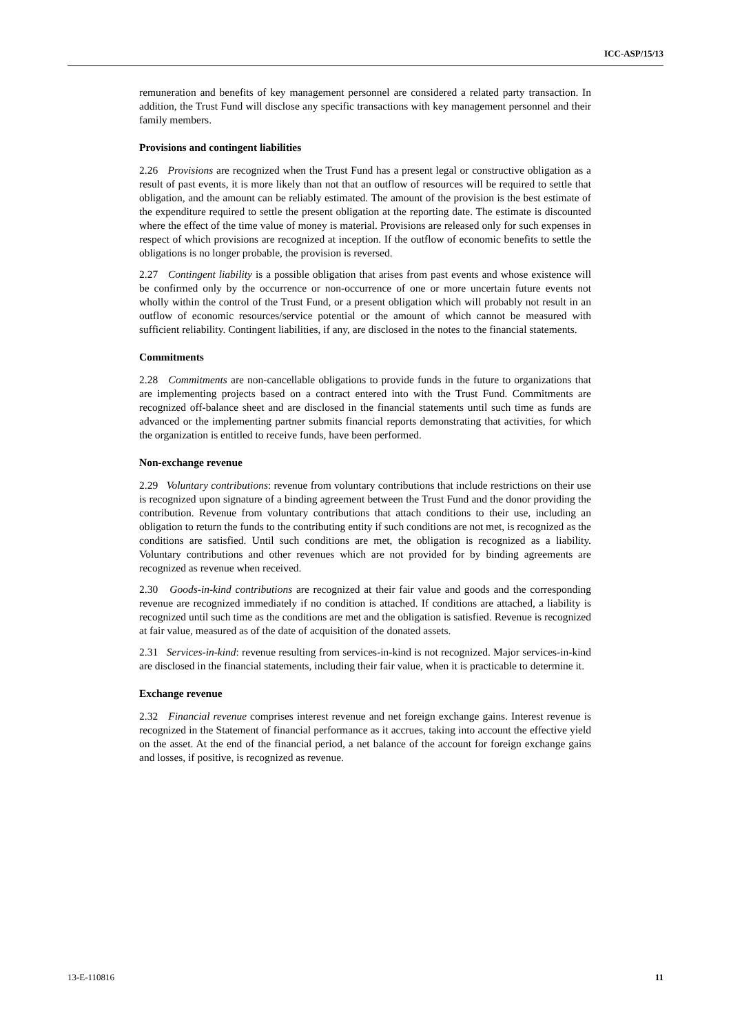ICC-ASP/15/13
remuneration and benefits of key management personnel are considered a related party transaction. In addition, the Trust Fund will disclose any specific transactions with key management personnel and their family members.
Provisions and contingent liabilities
2.26 Provisions are recognized when the Trust Fund has a present legal or constructive obligation as a result of past events, it is more likely than not that an outflow of resources will be required to settle that obligation, and the amount can be reliably estimated. The amount of the provision is the best estimate of the expenditure required to settle the present obligation at the reporting date. The estimate is discounted where the effect of the time value of money is material. Provisions are released only for such expenses in respect of which provisions are recognized at inception. If the outflow of economic benefits to settle the obligations is no longer probable, the provision is reversed.
2.27 Contingent liability is a possible obligation that arises from past events and whose existence will be confirmed only by the occurrence or non-occurrence of one or more uncertain future events not wholly within the control of the Trust Fund, or a present obligation which will probably not result in an outflow of economic resources/service potential or the amount of which cannot be measured with sufficient reliability. Contingent liabilities, if any, are disclosed in the notes to the financial statements.
Commitments
2.28 Commitments are non-cancellable obligations to provide funds in the future to organizations that are implementing projects based on a contract entered into with the Trust Fund. Commitments are recognized off-balance sheet and are disclosed in the financial statements until such time as funds are advanced or the implementing partner submits financial reports demonstrating that activities, for which the organization is entitled to receive funds, have been performed.
Non-exchange revenue
2.29 Voluntary contributions: revenue from voluntary contributions that include restrictions on their use is recognized upon signature of a binding agreement between the Trust Fund and the donor providing the contribution. Revenue from voluntary contributions that attach conditions to their use, including an obligation to return the funds to the contributing entity if such conditions are not met, is recognized as the conditions are satisfied. Until such conditions are met, the obligation is recognized as a liability. Voluntary contributions and other revenues which are not provided for by binding agreements are recognized as revenue when received.
2.30 Goods-in-kind contributions are recognized at their fair value and goods and the corresponding revenue are recognized immediately if no condition is attached. If conditions are attached, a liability is recognized until such time as the conditions are met and the obligation is satisfied. Revenue is recognized at fair value, measured as of the date of acquisition of the donated assets.
2.31 Services-in-kind: revenue resulting from services-in-kind is not recognized. Major services-in-kind are disclosed in the financial statements, including their fair value, when it is practicable to determine it.
Exchange revenue
2.32 Financial revenue comprises interest revenue and net foreign exchange gains. Interest revenue is recognized in the Statement of financial performance as it accrues, taking into account the effective yield on the asset. At the end of the financial period, a net balance of the account for foreign exchange gains and losses, if positive, is recognized as revenue.
13-E-110816 11